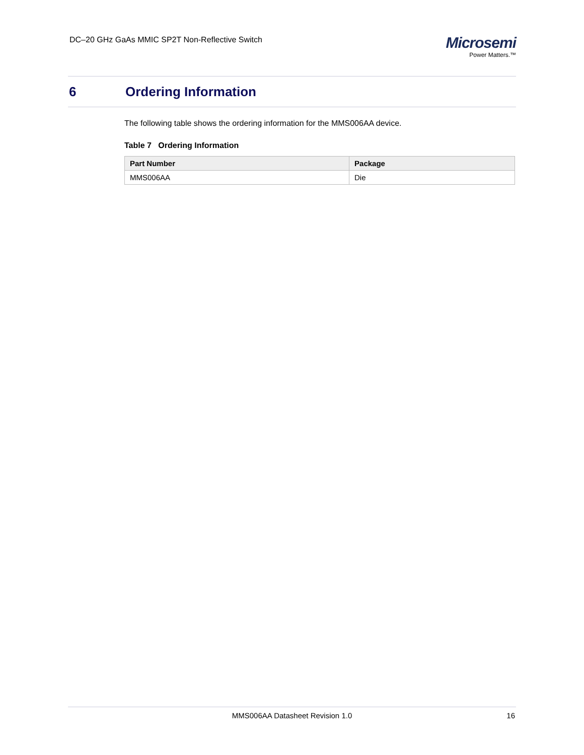DC–20 GHz GaAs MMIC SP2T Non-Reflective Switch
Microsemi
Power Matters.™
6 Ordering Information
The following table shows the ordering information for the MMS006AA device.
Table 7 Ordering Information
| Part Number | Package |
| --- | --- |
| MMS006AA | Die |
MMS006AA Datasheet Revision 1.0 16